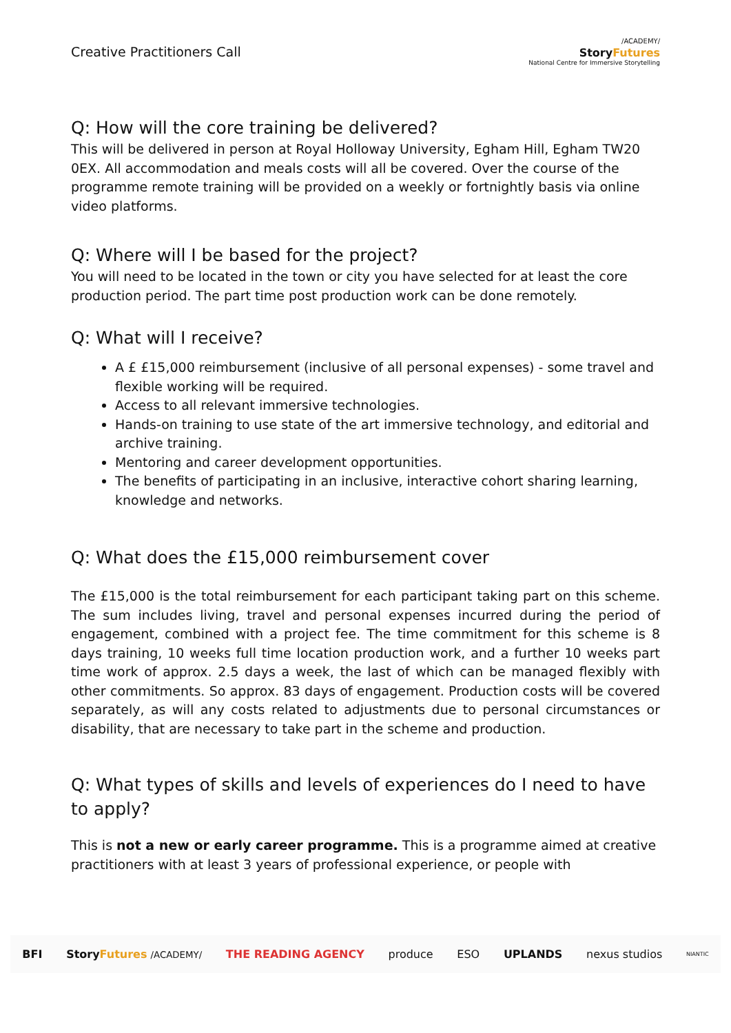Creative Practitioners Call
/ACADEMY/
StoryFutures
National Centre for Immersive Storytelling
Q: How will the core training be delivered?
This will be delivered in person at Royal Holloway University, Egham Hill, Egham TW20 0EX. All accommodation and meals costs will all be covered. Over the course of the programme remote training will be provided on a weekly or fortnightly basis via online video platforms.
Q: Where will I be based for the project?
You will need to be located in the town or city you have selected for at least the core production period. The part time post production work can be done remotely.
Q: What will I receive?
A £ £15,000 reimbursement (inclusive of all personal expenses) - some travel and flexible working will be required.
Access to all relevant immersive technologies.
Hands-on training to use state of the art immersive technology, and editorial and archive training.
Mentoring and career development opportunities.
The benefits of participating in an inclusive, interactive cohort sharing learning, knowledge and networks.
Q: What does the £15,000 reimbursement cover
The £15,000 is the total reimbursement for each participant taking part on this scheme. The sum includes living, travel and personal expenses incurred during the period of engagement, combined with a project fee. The time commitment for this scheme is 8 days training, 10 weeks full time location production work, and a further 10 weeks part time work of approx. 2.5 days a week, the last of which can be managed flexibly with other commitments. So approx. 83 days of engagement. Production costs will be covered separately, as will any costs related to adjustments due to personal circumstances or disability, that are necessary to take part in the scheme and production.
Q: What types of skills and levels of experiences do I need to have to apply?
This is not a new or early career programme. This is a programme aimed at creative practitioners with at least 3 years of professional experience, or people with
BFI StoryFutures /ACADEMY/ THE READING AGENCY produce ESO UPLANDS nexus studios NIANTIC